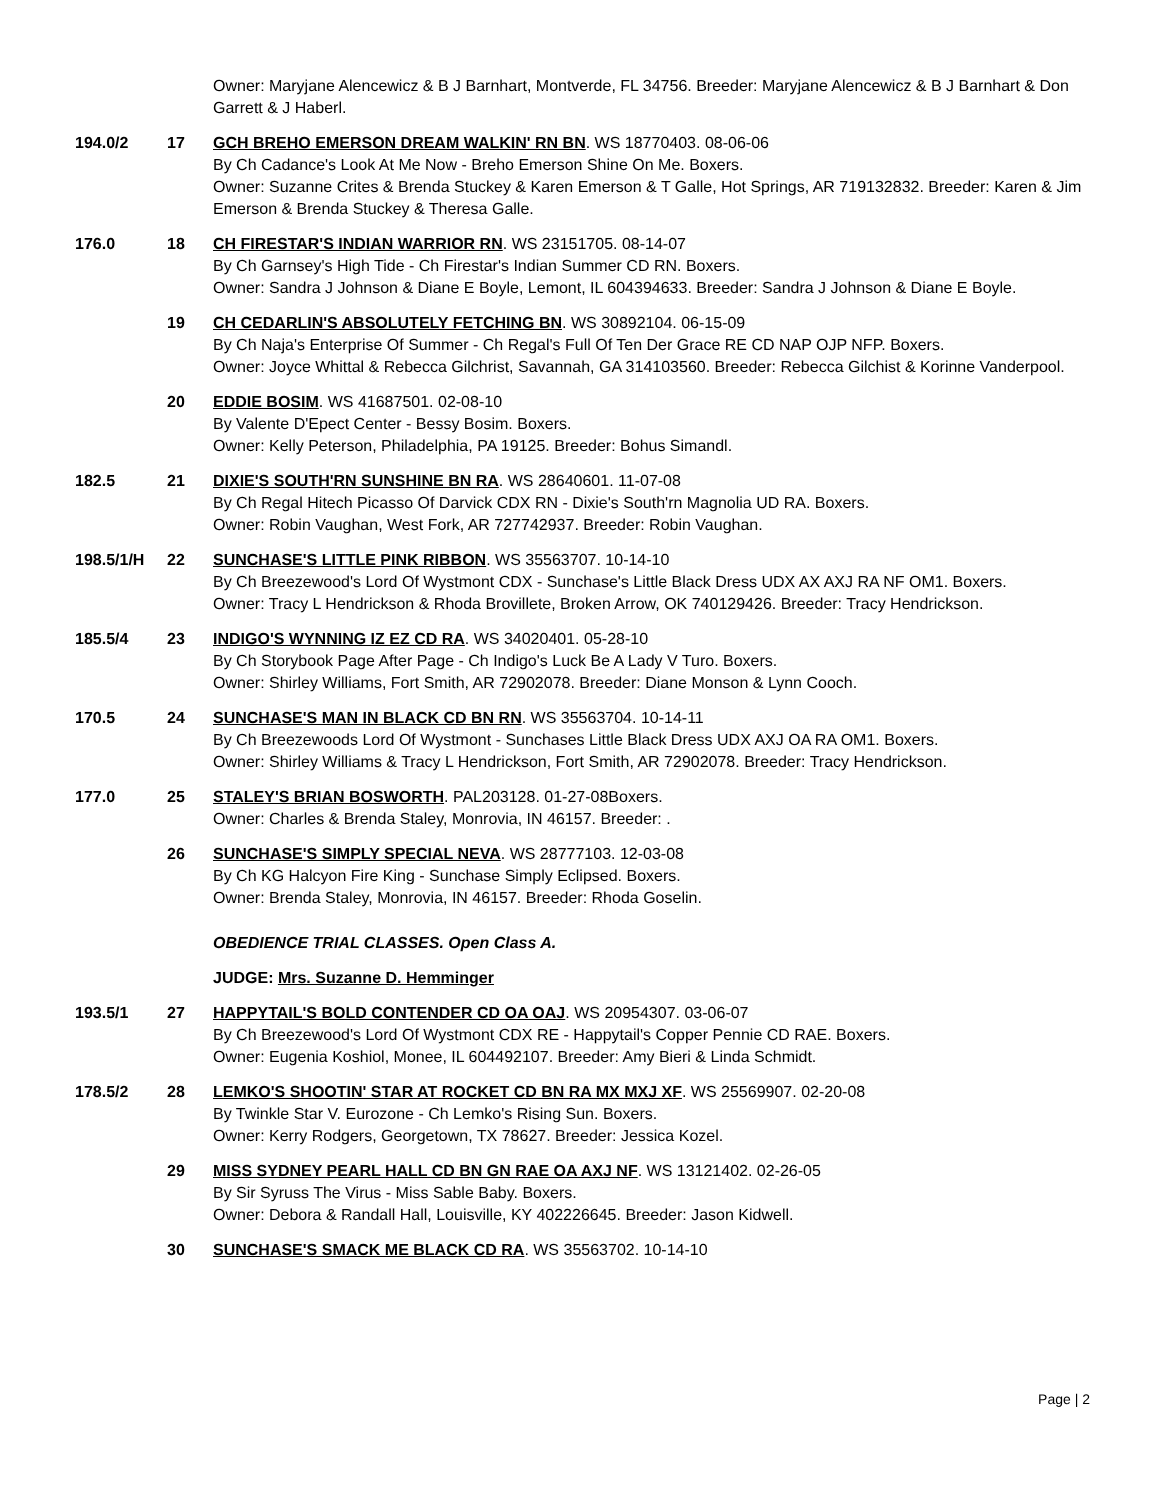| | | Owner: Maryjane Alencewicz & B J Barnhart, Montverde, FL 34756. Breeder: Maryjane Alencewicz & B J Barnhart & Don Garrett & J Haberl. |
| 194.0/2 | 17 | GCH BREHO EMERSON DREAM WALKIN' RN BN . WS 18770403. 08-06-06 By Ch Cadance's Look At Me Now - Breho Emerson Shine On Me. Boxers. Owner: Suzanne Crites & Brenda Stuckey & Karen Emerson & T Galle, Hot Springs, AR 719132832. Breeder: Karen & Jim Emerson & Brenda Stuckey & Theresa Galle. |
| 176.0 | 18 | CH FIRESTAR'S INDIAN WARRIOR RN . WS 23151705. 08-14-07 By Ch Garnsey's High Tide - Ch Firestar's Indian Summer CD RN. Boxers. Owner: Sandra J Johnson & Diane E Boyle, Lemont, IL 604394633. Breeder: Sandra J Johnson & Diane E Boyle. |
| | 19 | CH CEDARLIN'S ABSOLUTELY FETCHING BN . WS 30892104. 06-15-09 By Ch Naja's Enterprise Of Summer - Ch Regal's Full Of Ten Der Grace RE CD NAP OJP NFP. Boxers. Owner: Joyce Whittal & Rebecca Gilchrist, Savannah, GA 314103560. Breeder: Rebecca Gilchist & Korinne Vanderpool. |
| | 20 | EDDIE BOSIM . WS 41687501. 02-08-10 By Valente D'Epect Center - Bessy Bosim. Boxers. Owner: Kelly Peterson, Philadelphia, PA 19125. Breeder: Bohus Simandl. |
| 182.5 | 21 | DIXIE'S SOUTH'RN SUNSHINE BN RA . WS 28640601. 11-07-08 By Ch Regal Hitech Picasso Of Darvick CDX RN - Dixie's South'rn Magnolia UD RA. Boxers. Owner: Robin Vaughan, West Fork, AR 727742937. Breeder: Robin Vaughan. |
| 198.5/1/H | 22 | SUNCHASE'S LITTLE PINK RIBBON . WS 35563707. 10-14-10 By Ch Breezewood's Lord Of Wystmont CDX - Sunchase's Little Black Dress UDX AX AXJ RA NF OM1. Boxers. Owner: Tracy L Hendrickson & Rhoda Brovillete, Broken Arrow, OK 740129426. Breeder: Tracy Hendrickson. |
| 185.5/4 | 23 | INDIGO'S WYNNING IZ EZ CD RA . WS 34020401. 05-28-10 By Ch Storybook Page After Page - Ch Indigo's Luck Be A Lady V Turo. Boxers. Owner: Shirley Williams, Fort Smith, AR 72902078. Breeder: Diane Monson & Lynn Cooch. |
| 170.5 | 24 | SUNCHASE'S MAN IN BLACK CD BN RN . WS 35563704. 10-14-11 By Ch Breezewoods Lord Of Wystmont - Sunchases Little Black Dress UDX AXJ OA RA OM1. Boxers. Owner: Shirley Williams & Tracy L Hendrickson, Fort Smith, AR 72902078. Breeder: Tracy Hendrickson. |
| 177.0 | 25 | STALEY'S BRIAN BOSWORTH . PAL203128. 01-27-08Boxers. Owner: Charles & Brenda Staley, Monrovia, IN 46157. Breeder: . |
| | 26 | SUNCHASE'S SIMPLY SPECIAL NEVA . WS 28777103. 12-03-08 By Ch KG Halcyon Fire King - Sunchase Simply Eclipsed. Boxers. Owner: Brenda Staley, Monrovia, IN 46157. Breeder: Rhoda Goselin. |
| | | OBEDIENCE TRIAL CLASSES. Open Class A. |
| | | JUDGE: Mrs. Suzanne D. Hemminger |
| 193.5/1 | 27 | HAPPYTAIL'S BOLD CONTENDER CD OA OAJ . WS 20954307. 03-06-07 By Ch Breezewood's Lord Of Wystmont CDX RE - Happytail's Copper Pennie CD RAE. Boxers. Owner: Eugenia Koshiol, Monee, IL 604492107. Breeder: Amy Bieri & Linda Schmidt. |
| 178.5/2 | 28 | LEMKO'S SHOOTIN' STAR AT ROCKET CD BN RA MX MXJ XF . WS 25569907. 02-20-08 By Twinkle Star V. Eurozone - Ch Lemko's Rising Sun. Boxers. Owner: Kerry Rodgers, Georgetown, TX 78627. Breeder: Jessica Kozel. |
| | 29 | MISS SYDNEY PEARL HALL CD BN GN RAE OA AXJ NF . WS 13121402. 02-26-05 By Sir Syruss The Virus - Miss Sable Baby. Boxers. Owner: Debora & Randall Hall, Louisville, KY 402226645. Breeder: Jason Kidwell. |
| | 30 | SUNCHASE'S SMACK ME BLACK CD RA . WS 35563702. 10-14-10 |
Page | 2